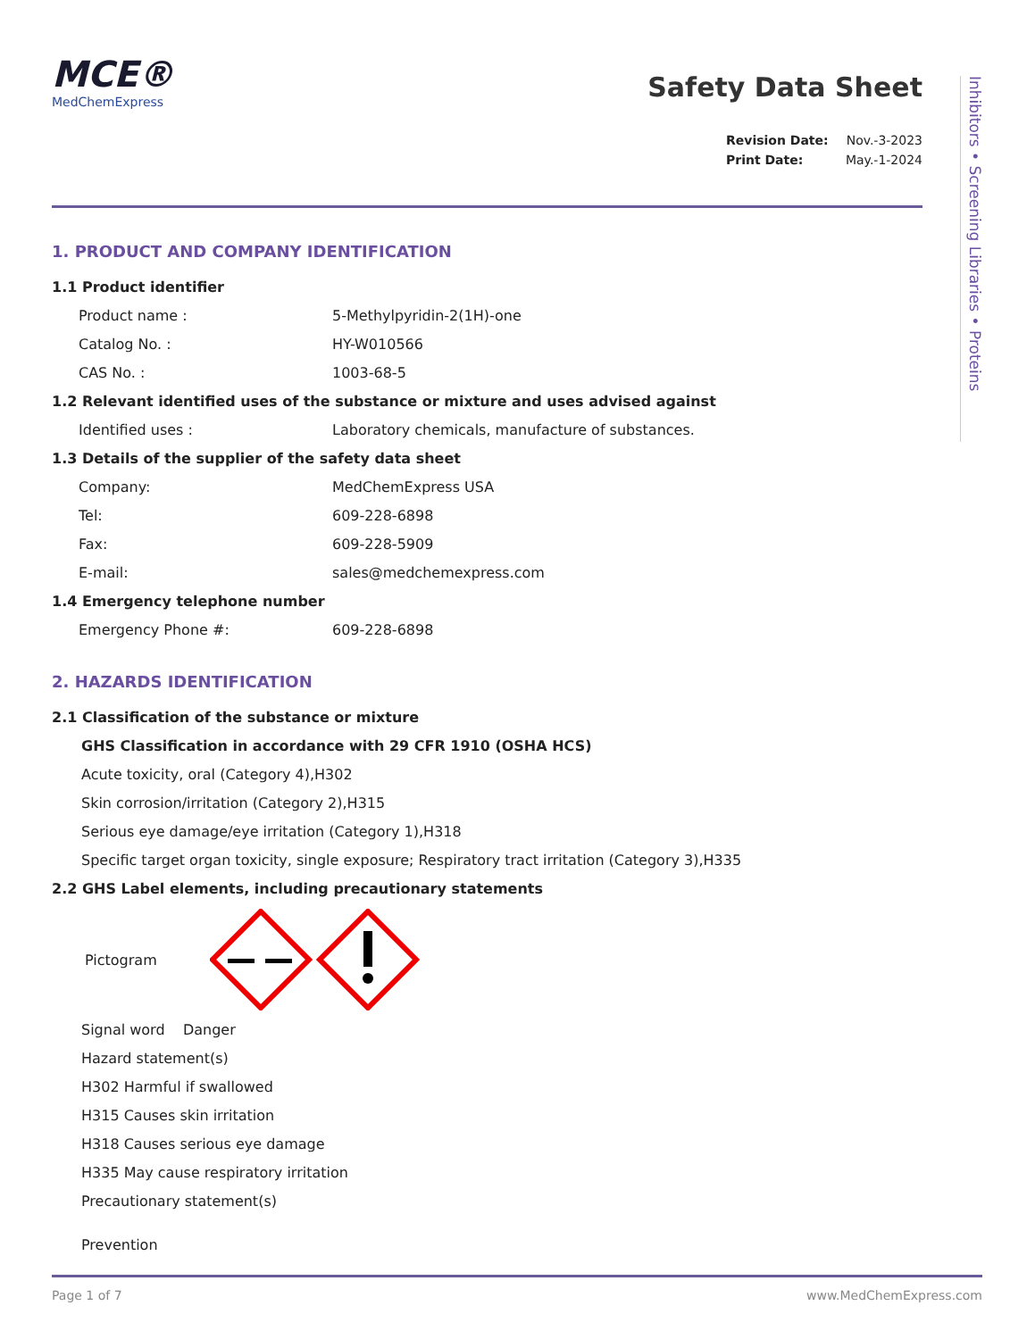Inhibitors • Screening Libraries • Proteins
MCE®
MedChemExpress
Safety Data Sheet
Revision Date: Nov.-3-2023
Print Date: May.-1-2024
1. PRODUCT AND COMPANY IDENTIFICATION
1.1 Product identifier
Product name : 5-Methylpyridin-2(1H)-one
Catalog No. : HY-W010566
CAS No. : 1003-68-5
1.2 Relevant identified uses of the substance or mixture and uses advised against
Identified uses : Laboratory chemicals, manufacture of substances.
1.3 Details of the supplier of the safety data sheet
Company: MedChemExpress USA
Tel: 609-228-6898
Fax: 609-228-5909
E-mail: sales@medchemexpress.com
1.4 Emergency telephone number
Emergency Phone #: 609-228-6898
2. HAZARDS IDENTIFICATION
2.1 Classification of the substance or mixture
GHS Classification in accordance with 29 CFR 1910 (OSHA HCS)
Acute toxicity, oral (Category 4),H302
Skin corrosion/irritation (Category 2),H315
Serious eye damage/eye irritation (Category 1),H318
Specific target organ toxicity, single exposure; Respiratory tract irritation (Category 3),H335
2.2 GHS Label elements, including precautionary statements
Pictogram
Signal word Danger
Hazard statement(s)
H302 Harmful if swallowed
H315 Causes skin irritation
H318 Causes serious eye damage
H335 May cause respiratory irritation
Precautionary statement(s)
Prevention
Page 1 of 7 www.MedChemExpress.com